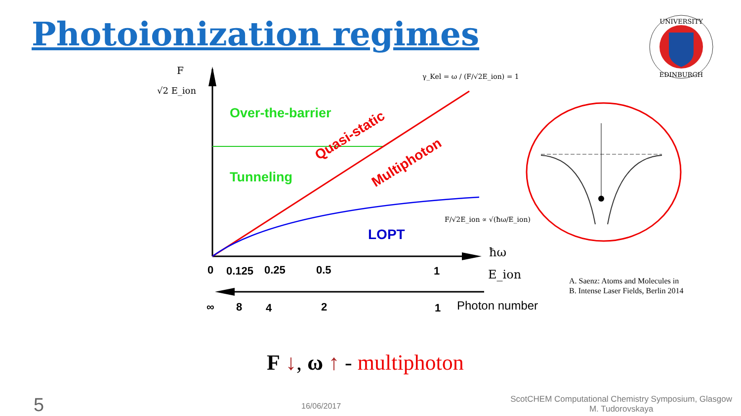Photoionization regimes
UNIVERSITY
EDINBURGH
Over-the-barrier
Tunneling
Quasi-static
Multiphoton
LOPT
F
√2 E_ion
γ_Kel = ω / (F/√2E_ion) = 1
F/√2E_ion ∝ √(ħω/E_ion)
ħω
E_ion
0
0.125
0.25
0.5
1
∞
8
4
2
1
Photon number
A. Saenz: Atoms and Molecules in
B. Intense Laser Fields, Berlin 2014
F ↓, ω ↑ - multiphoton
5 16/06/2017
ScotCHEM Computational Chemistry Symposium, Glasgow
M. Tudorovskaya